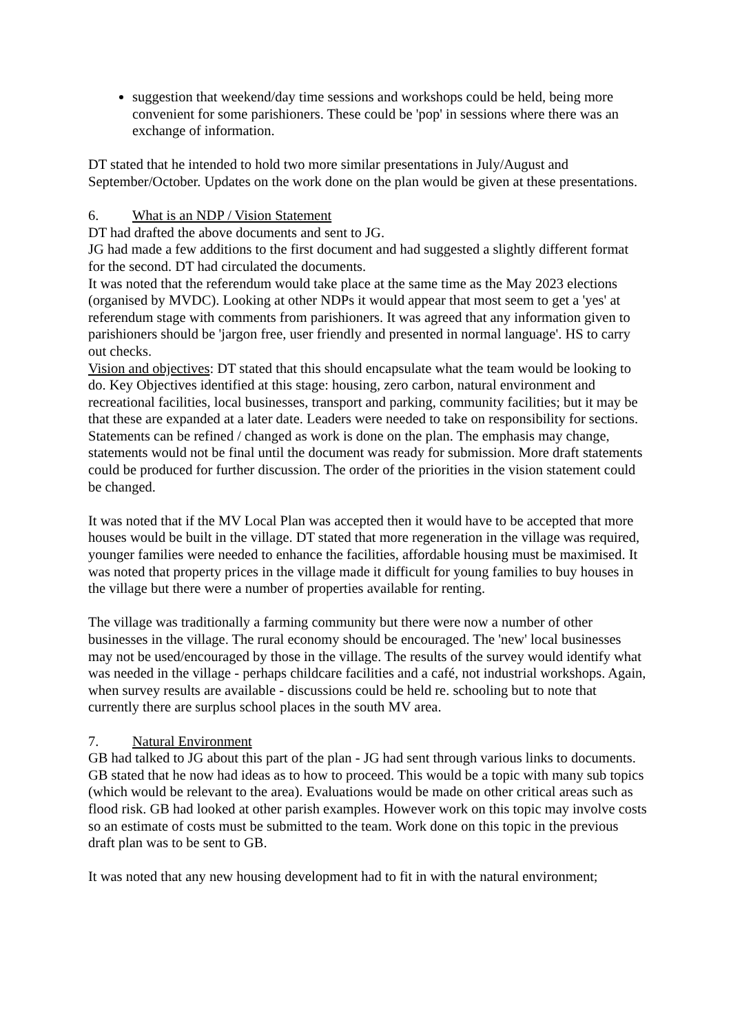suggestion that weekend/day time sessions and workshops could be held, being more convenient for some parishioners. These could be 'pop' in sessions where there was an exchange of information.
DT stated that he intended to hold two more similar presentations in July/August and September/October. Updates on the work done on the plan would be given at these presentations.
6. What is an NDP / Vision Statement
DT had drafted the above documents and sent to JG.
JG had made a few additions to the first document and had suggested a slightly different format for the second. DT had circulated the documents.
It was noted that the referendum would take place at the same time as the May 2023 elections (organised by MVDC). Looking at other NDPs it would appear that most seem to get a 'yes' at referendum stage with comments from parishioners. It was agreed that any information given to parishioners should be 'jargon free, user friendly and presented in normal language'. HS to carry out checks.
Vision and objectives: DT stated that this should encapsulate what the team would be looking to do. Key Objectives identified at this stage: housing, zero carbon, natural environment and recreational facilities, local businesses, transport and parking, community facilities; but it may be that these are expanded at a later date. Leaders were needed to take on responsibility for sections. Statements can be refined / changed as work is done on the plan. The emphasis may change, statements would not be final until the document was ready for submission. More draft statements could be produced for further discussion. The order of the priorities in the vision statement could be changed.
It was noted that if the MV Local Plan was accepted then it would have to be accepted that more houses would be built in the village. DT stated that more regeneration in the village was required, younger families were needed to enhance the facilities, affordable housing must be maximised. It was noted that property prices in the village made it difficult for young families to buy houses in the village but there were a number of properties available for renting.
The village was traditionally a farming community but there were now a number of other businesses in the village. The rural economy should be encouraged. The 'new' local businesses may not be used/encouraged by those in the village. The results of the survey would identify what was needed in the village - perhaps childcare facilities and a café, not industrial workshops. Again, when survey results are available - discussions could be held re. schooling but to note that currently there are surplus school places in the south MV area.
7. Natural Environment
GB had talked to JG about this part of the plan - JG had sent through various links to documents. GB stated that he now had ideas as to how to proceed. This would be a topic with many sub topics (which would be relevant to the area). Evaluations would be made on other critical areas such as flood risk. GB had looked at other parish examples. However work on this topic may involve costs so an estimate of costs must be submitted to the team. Work done on this topic in the previous draft plan was to be sent to GB.
It was noted that any new housing development had to fit in with the natural environment;